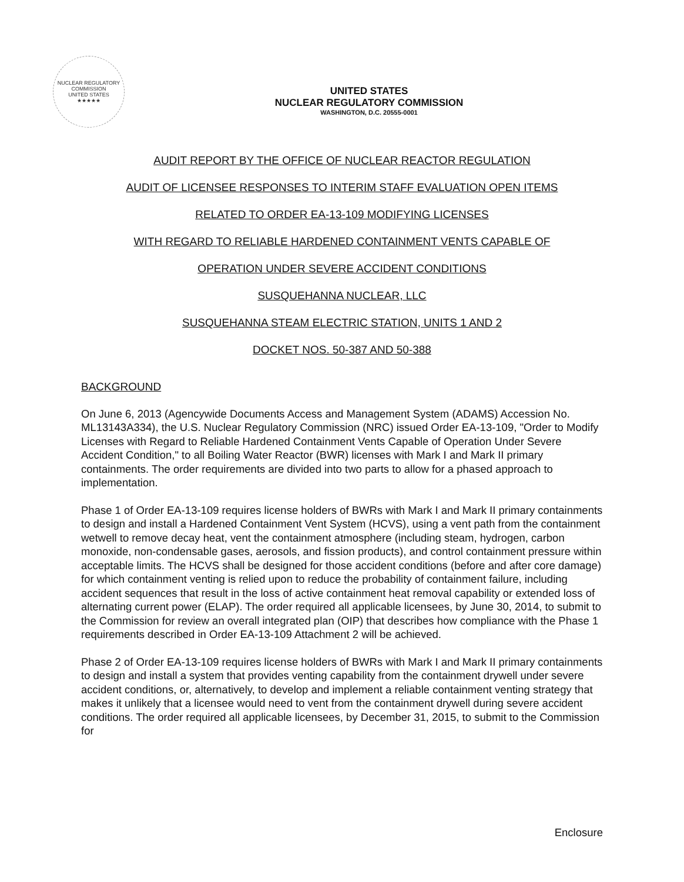NUCLEAR REGULATORY COMMISSION
UNITED STATES
★★★★★
UNITED STATES
NUCLEAR REGULATORY COMMISSION
WASHINGTON, D.C. 20555-0001
AUDIT REPORT BY THE OFFICE OF NUCLEAR REACTOR REGULATION
AUDIT OF LICENSEE RESPONSES TO INTERIM STAFF EVALUATION OPEN ITEMS
RELATED TO ORDER EA-13-109 MODIFYING LICENSES
WITH REGARD TO RELIABLE HARDENED CONTAINMENT VENTS CAPABLE OF
OPERATION UNDER SEVERE ACCIDENT CONDITIONS
SUSQUEHANNA NUCLEAR, LLC
SUSQUEHANNA STEAM ELECTRIC STATION, UNITS 1 AND 2
DOCKET NOS. 50-387 AND 50-388
BACKGROUND
On June 6, 2013 (Agencywide Documents Access and Management System (ADAMS) Accession No. ML13143A334), the U.S. Nuclear Regulatory Commission (NRC) issued Order EA-13-109, "Order to Modify Licenses with Regard to Reliable Hardened Containment Vents Capable of Operation Under Severe Accident Condition," to all Boiling Water Reactor (BWR) licenses with Mark I and Mark II primary containments. The order requirements are divided into two parts to allow for a phased approach to implementation.
Phase 1 of Order EA-13-109 requires license holders of BWRs with Mark I and Mark II primary containments to design and install a Hardened Containment Vent System (HCVS), using a vent path from the containment wetwell to remove decay heat, vent the containment atmosphere (including steam, hydrogen, carbon monoxide, non-condensable gases, aerosols, and fission products), and control containment pressure within acceptable limits. The HCVS shall be designed for those accident conditions (before and after core damage) for which containment venting is relied upon to reduce the probability of containment failure, including accident sequences that result in the loss of active containment heat removal capability or extended loss of alternating current power (ELAP). The order required all applicable licensees, by June 30, 2014, to submit to the Commission for review an overall integrated plan (OIP) that describes how compliance with the Phase 1 requirements described in Order EA-13-109 Attachment 2 will be achieved.
Phase 2 of Order EA-13-109 requires license holders of BWRs with Mark I and Mark II primary containments to design and install a system that provides venting capability from the containment drywell under severe accident conditions, or, alternatively, to develop and implement a reliable containment venting strategy that makes it unlikely that a licensee would need to vent from the containment drywell during severe accident conditions. The order required all applicable licensees, by December 31, 2015, to submit to the Commission for
Enclosure